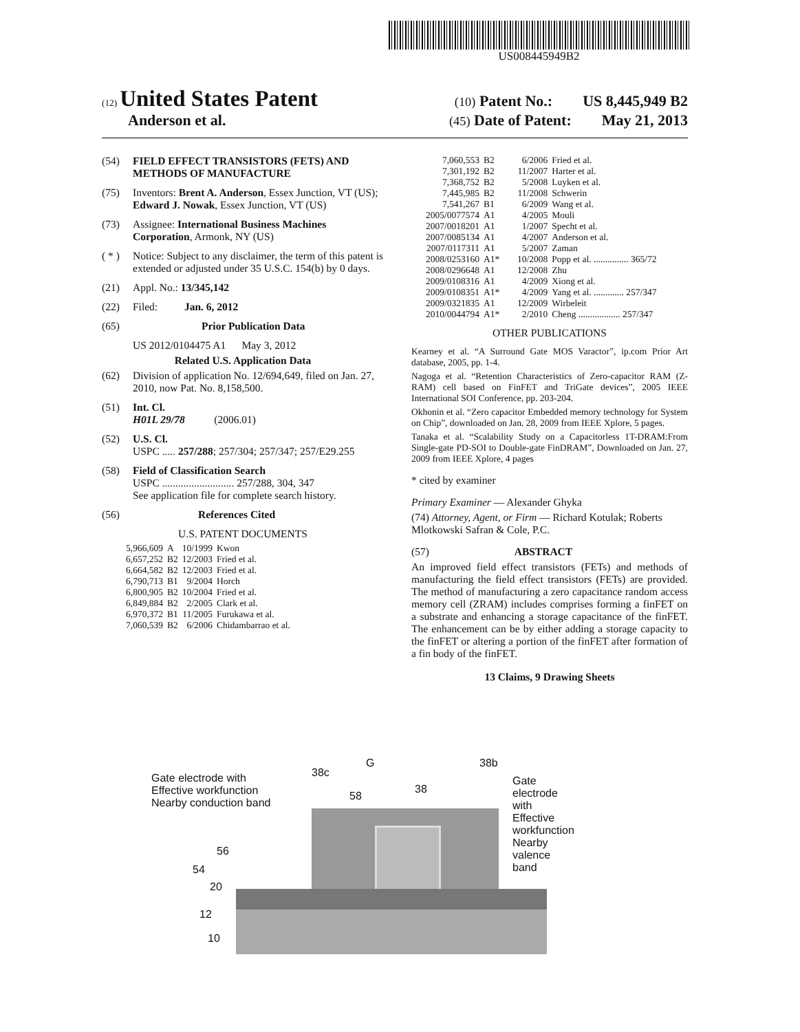US008445949B2
(12) United States Patent (10) Patent No.: US 8,445,949 B2
Anderson et al. (45) Date of Patent: May 21, 2013
(54) FIELD EFFECT TRANSISTORS (FETS) AND METHODS OF MANUFACTURE
(75) Inventors: Brent A. Anderson, Essex Junction, VT (US); Edward J. Nowak, Essex Junction, VT (US)
(73) Assignee: International Business Machines Corporation, Armonk, NY (US)
( * ) Notice: Subject to any disclaimer, the term of this patent is extended or adjusted under 35 U.S.C. 154(b) by 0 days.
(21) Appl. No.: 13/345,142
(22) Filed: Jan. 6, 2012
(65) Prior Publication Data
US 2012/0104475 A1 May 3, 2012
Related U.S. Application Data
(62) Division of application No. 12/694,649, filed on Jan. 27, 2010, now Pat. No. 8,158,500.
(51) Int. Cl.
H01L 29/78 (2006.01)
(52) U.S. Cl.
USPC ..... 257/288; 257/304; 257/347; 257/E29.255
(58) Field of Classification Search
USPC ........................... 257/288, 304, 347
See application file for complete search history.
(56) References Cited
U.S. PATENT DOCUMENTS
| 5,966,609 | A | 10/1999 | Kwon |
| 6,657,252 | B2 | 12/2003 | Fried et al. |
| 6,664,582 | B2 | 12/2003 | Fried et al. |
| 6,790,713 | B1 | 9/2004 | Horch |
| 6,800,905 | B2 | 10/2004 | Fried et al. |
| 6,849,884 | B2 | 2/2005 | Clark et al. |
| 6,970,372 | B1 | 11/2005 | Furukawa et al. |
| 7,060,539 | B2 | 6/2006 | Chidambarrao et al. |
| 7,060,553 | B2 | 6/2006 | Fried et al. |
| 7,301,192 | B2 | 11/2007 | Harter et al. |
| 7,368,752 | B2 | 5/2008 | Luyken et al. |
| 7,445,985 | B2 | 11/2008 | Schwerin |
| 7,541,267 | B1 | 6/2009 | Wang et al. |
| 2005/0077574 | A1 | 4/2005 | Mouli |
| 2007/0018201 | A1 | 1/2007 | Specht et al. |
| 2007/0085134 | A1 | 4/2007 | Anderson et al. |
| 2007/0117311 | A1 | 5/2007 | Zaman |
| 2008/0253160 | A1* | 10/2008 | Popp et al. ............... 365/72 |
| 2008/0296648 | A1 | 12/2008 | Zhu |
| 2009/0108316 | A1 | 4/2009 | Xiong et al. |
| 2009/0108351 | A1* | 4/2009 | Yang et al. ............. 257/347 |
| 2009/0321835 | A1 | 12/2009 | Wirbeleit |
| 2010/0044794 | A1* | 2/2010 | Cheng .................. 257/347 |
OTHER PUBLICATIONS
Kearney et al. “A Surround Gate MOS Varactor”, ip.com Prior Art database, 2005, pp. 1-4.
Nagoga et al. “Retention Characteristics of Zero-capacitor RAM (Z-RAM) cell based on FinFET and TriGate devices”, 2005 IEEE International SOI Conference, pp. 203-204.
Okhonin et al. “Zero capacitor Embedded memory technology for System on Chip”, downloaded on Jan. 28, 2009 from IEEE Xplore, 5 pages.
Tanaka et al. “Scalability Study on a Capacitorless 1T-DRAM:From Single-gate PD-SOI to Double-gate FinDRAM”, Downloaded on Jan. 27, 2009 from IEEE Xplore, 4 pages
* cited by examiner
Primary Examiner — Alexander Ghyka
(74) Attorney, Agent, or Firm — Richard Kotulak; Roberts Mlotkowski Safran & Cole, P.C.
(57) ABSTRACT
An improved field effect transistors (FETs) and methods of manufacturing the field effect transistors (FETs) are provided. The method of manufacturing a zero capacitance random access memory cell (ZRAM) includes comprises forming a finFET on a substrate and enhancing a storage capacitance of the finFET. The enhancement can be by either adding a storage capacity to the finFET or altering a portion of the finFET after formation of a fin body of the finFET.
13 Claims, 9 Drawing Sheets
Gate electrode with
Effective workfunction
Nearby conduction band
38c
G
58
38
38b
Gate electrode with
Effective workfunction
Nearby valence band
56
54
20
12
10